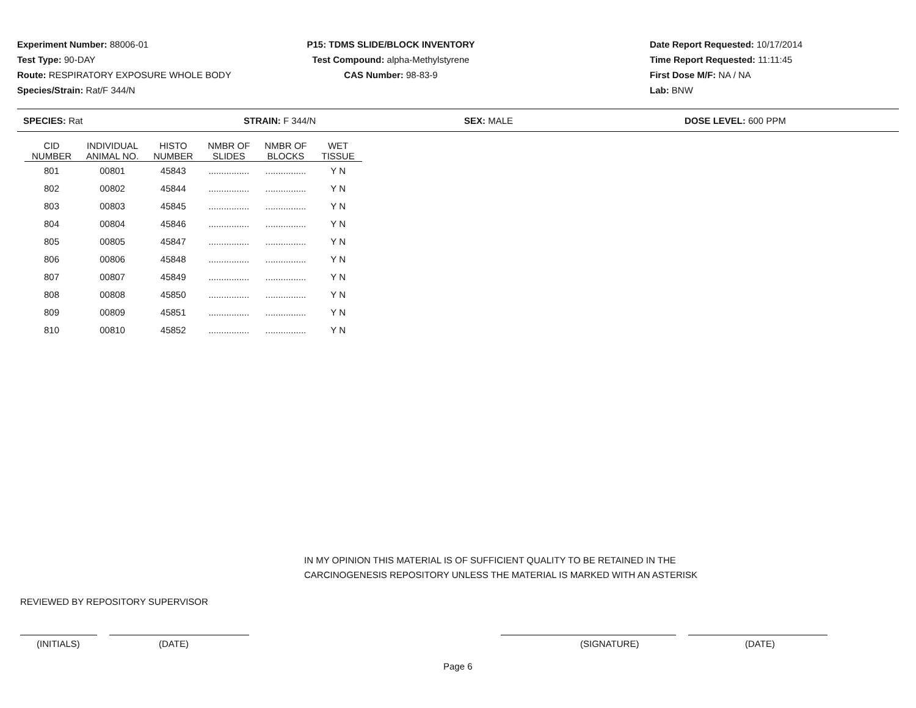Experiment Number: 88006-01
Test Type: 90-DAY
Route: RESPIRATORY EXPOSURE WHOLE BODY
Species/Strain: Rat/F 344/N
P15: TDMS SLIDE/BLOCK INVENTORY
Test Compound: alpha-Methylstyrene
CAS Number: 98-83-9
Date Report Requested: 10/17/2014
Time Report Requested: 11:11:45
First Dose M/F: NA / NA
Lab: BNW
SPECIES: Rat STRAIN: F 344/N SEX: MALE DOSE LEVEL: 600 PPM
| CID NUMBER | INDIVIDUAL ANIMAL NO. | HISTO NUMBER | NMBR OF SLIDES | NMBR OF BLOCKS | WET TISSUE |
| --- | --- | --- | --- | --- | --- |
| 801 | 00801 | 45843 | ................ | ................ | Y N |
| 802 | 00802 | 45844 | ................ | ................ | Y N |
| 803 | 00803 | 45845 | ................ | ................ | Y N |
| 804 | 00804 | 45846 | ................ | ................ | Y N |
| 805 | 00805 | 45847 | ................ | ................ | Y N |
| 806 | 00806 | 45848 | ................ | ................ | Y N |
| 807 | 00807 | 45849 | ................ | ................ | Y N |
| 808 | 00808 | 45850 | ................ | ................ | Y N |
| 809 | 00809 | 45851 | ................ | ................ | Y N |
| 810 | 00810 | 45852 | ................ | ................ | Y N |
IN MY OPINION THIS MATERIAL IS OF SUFFICIENT QUALITY TO BE RETAINED IN THE
CARCINOGENESIS REPOSITORY UNLESS THE MATERIAL IS MARKED WITH AN ASTERISK
REVIEWED BY REPOSITORY SUPERVISOR
(INITIALS) (DATE) (SIGNATURE) (DATE)
Page 6